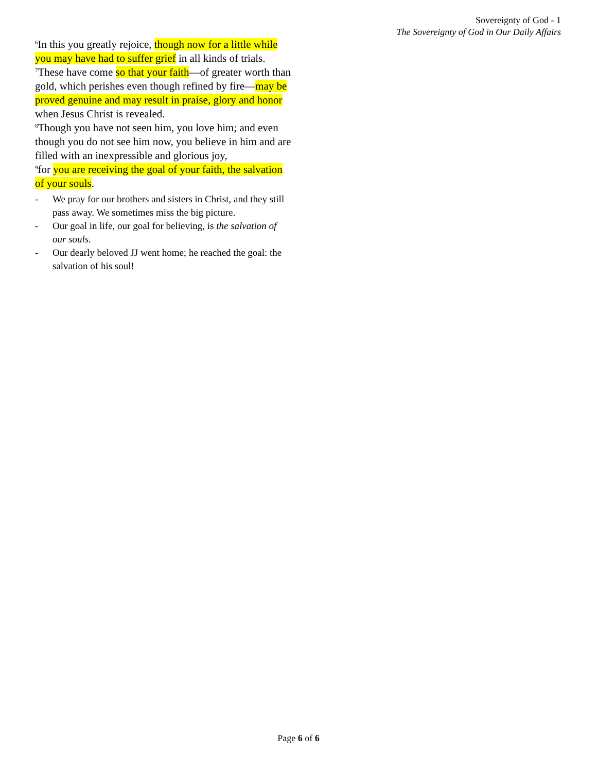Sovereignty of God - 1
The Sovereignty of God in Our Daily Affairs
<sup>6</sup> In this you greatly rejoice, though now for a little while you may have had to suffer grief in all kinds of trials.
<sup>7</sup> These have come so that your faith—of greater worth than gold, which perishes even though refined by fire—may be proved genuine and may result in praise, glory and honor when Jesus Christ is revealed.
<sup>8</sup> Though you have not seen him, you love him; and even though you do not see him now, you believe in him and are filled with an inexpressible and glorious joy,
<sup>9</sup> for you are receiving the goal of your faith, the salvation of your souls.
- We pray for our brothers and sisters in Christ, and they still pass away. We sometimes miss the big picture.
- Our goal in life, our goal for believing, is the salvation of our souls.
- Our dearly beloved JJ went home; he reached the goal: the salvation of his soul!
Page 6 of 6